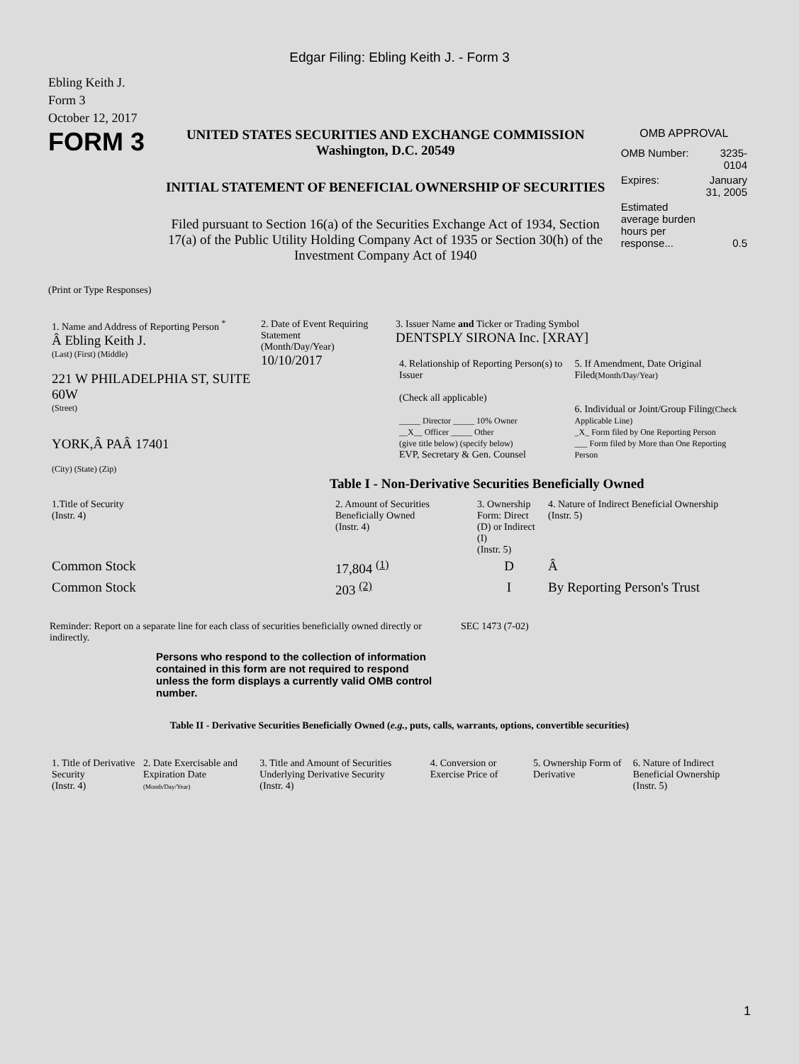Edgar Filing: Ebling Keith J. - Form 3
Ebling Keith J.
Form 3
October 12, 2017
FORM 3
UNITED STATES SECURITIES AND EXCHANGE COMMISSION
Washington, D.C. 20549
INITIAL STATEMENT OF BENEFICIAL OWNERSHIP OF SECURITIES
Filed pursuant to Section 16(a) of the Securities Exchange Act of 1934, Section 17(a) of the Public Utility Holding Company Act of 1935 or Section 30(h) of the Investment Company Act of 1940
OMB APPROVAL
| OMB Number: | 3235-0104 |
| Expires: | January 31, 2005 |
| Estimated average burden hours per response... | 0.5 |
(Print or Type Responses)
| 1. Name and Address of Reporting Person <sup>*</sup> Â Ebling Keith J. (Last) (First) (Middle) 221 W PHILADELPHIA ST, SUITE 60W (Street) YORK,Â PAÂ 17401 (City) (State) (Zip) | 2. Date of Event Requiring Statement (Month/Day/Year) 10/10/2017 | 3. Issuer Name and Ticker or Trading Symbol DENTSPLY SIRONA Inc. [XRAY] / 4. Relationship of Reporting Person(s) to Issuer (Check all applicable) _____ Director _____ 10% Owner __X__ Officer _____ Other (give title below) (specify below) EVP, Secretary & Gen. Counsel / 5. If Amendment, Date Original Filed (Month/Day/Year) 6. Individual or Joint/Group Filing (Check Applicable Line) _X_ Form filed by One Reporting Person ___ Form filed by More than One Reporting Person / |
Table I - Non-Derivative Securities Beneficially Owned
| 1.Title of Security (Instr. 4) | 2. Amount of Securities Beneficially Owned (Instr. 4) | 3. Ownership Form: Direct (D) or Indirect (I) (Instr. 5) | 4. Nature of Indirect Beneficial Ownership (Instr. 5) |
| --- | --- | --- | --- |
| Common Stock | 17,804 <sup>(1)</sup> | D | Â |
| Common Stock | 203 <sup>(2)</sup> | I | By Reporting Person's Trust |
Reminder: Report on a separate line for each class of securities beneficially owned directly or indirectly.
SEC 1473 (7-02)
Persons who respond to the collection of information contained in this form are not required to respond unless the form displays a currently valid OMB control number.
Table II - Derivative Securities Beneficially Owned (e.g., puts, calls, warrants, options, convertible securities)
| 1. Title of Derivative Security (Instr. 4) | 2. Date Exercisable and Expiration Date (Month/Day/Year) | 3. Title and Amount of Securities Underlying Derivative Security (Instr. 4) | 4. Conversion or Exercise Price of | 5. Ownership Form of Derivative | 6. Nature of Indirect Beneficial Ownership (Instr. 5) |
| --- | --- | --- | --- | --- | --- |
1